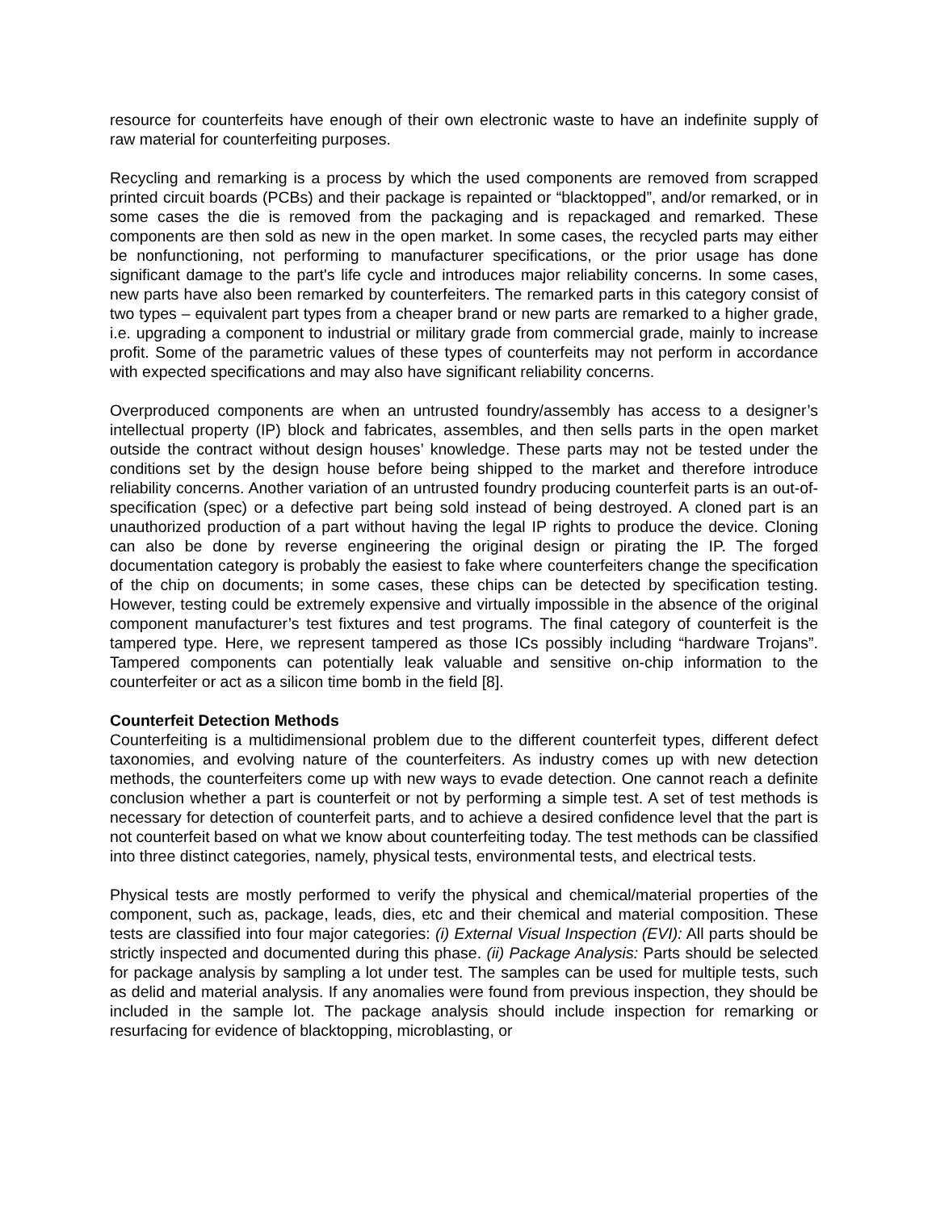resource for counterfeits have enough of their own electronic waste to have an indefinite supply of raw material for counterfeiting purposes.
Recycling and remarking is a process by which the used components are removed from scrapped printed circuit boards (PCBs) and their package is repainted or “blacktopped”, and/or remarked, or in some cases the die is removed from the packaging and is repackaged and remarked. These components are then sold as new in the open market. In some cases, the recycled parts may either be nonfunctioning, not performing to manufacturer specifications, or the prior usage has done significant damage to the part's life cycle and introduces major reliability concerns. In some cases, new parts have also been remarked by counterfeiters. The remarked parts in this category consist of two types – equivalent part types from a cheaper brand or new parts are remarked to a higher grade, i.e. upgrading a component to industrial or military grade from commercial grade, mainly to increase profit. Some of the parametric values of these types of counterfeits may not perform in accordance with expected specifications and may also have significant reliability concerns.
Overproduced components are when an untrusted foundry/assembly has access to a designer’s intellectual property (IP) block and fabricates, assembles, and then sells parts in the open market outside the contract without design houses’ knowledge. These parts may not be tested under the conditions set by the design house before being shipped to the market and therefore introduce reliability concerns. Another variation of an untrusted foundry producing counterfeit parts is an out-of-specification (spec) or a defective part being sold instead of being destroyed. A cloned part is an unauthorized production of a part without having the legal IP rights to produce the device. Cloning can also be done by reverse engineering the original design or pirating the IP. The forged documentation category is probably the easiest to fake where counterfeiters change the specification of the chip on documents; in some cases, these chips can be detected by specification testing. However, testing could be extremely expensive and virtually impossible in the absence of the original component manufacturer’s test fixtures and test programs. The final category of counterfeit is the tampered type. Here, we represent tampered as those ICs possibly including “hardware Trojans”. Tampered components can potentially leak valuable and sensitive on-chip information to the counterfeiter or act as a silicon time bomb in the field [8].
Counterfeit Detection Methods
Counterfeiting is a multidimensional problem due to the different counterfeit types, different defect taxonomies, and evolving nature of the counterfeiters. As industry comes up with new detection methods, the counterfeiters come up with new ways to evade detection. One cannot reach a definite conclusion whether a part is counterfeit or not by performing a simple test. A set of test methods is necessary for detection of counterfeit parts, and to achieve a desired confidence level that the part is not counterfeit based on what we know about counterfeiting today. The test methods can be classified into three distinct categories, namely, physical tests, environmental tests, and electrical tests.
Physical tests are mostly performed to verify the physical and chemical/material properties of the component, such as, package, leads, dies, etc and their chemical and material composition. These tests are classified into four major categories: (i) External Visual Inspection (EVI): All parts should be strictly inspected and documented during this phase. (ii) Package Analysis: Parts should be selected for package analysis by sampling a lot under test. The samples can be used for multiple tests, such as delid and material analysis. If any anomalies were found from previous inspection, they should be included in the sample lot. The package analysis should include inspection for remarking or resurfacing for evidence of blacktopping, microblasting, or